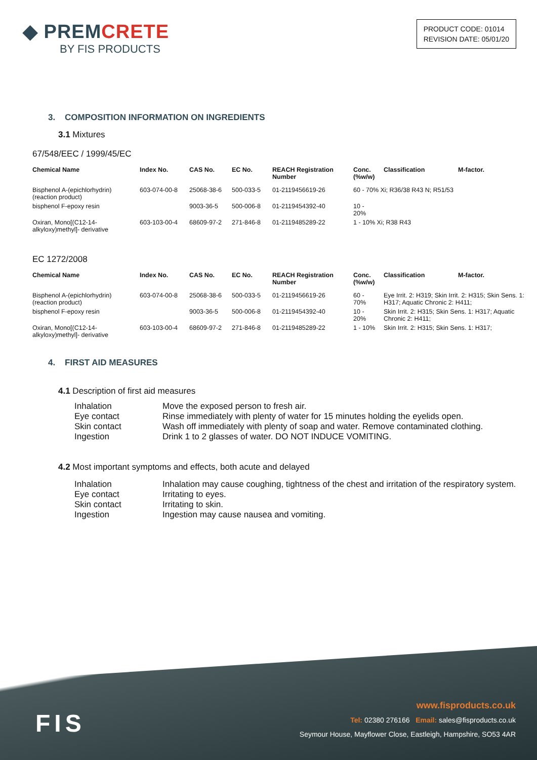◆ PREMCRETE
BY FIS PRODUCTS
PRODUCT CODE: 01014
REVISION DATE: 05/01/20
3. COMPOSITION INFORMATION ON INGREDIENTS
3.1 Mixtures
67/548/EEC / 1999/45/EC
| Chemical Name | Index No. | CAS No. | EC No. | REACH Registration Number | Conc. (%w/w) | Classification | M-factor. |
| --- | --- | --- | --- | --- | --- | --- | --- |
| Bisphenol A-(epichlorhydrin) (reaction product) | 603-074-00-8 | 25068-38-6 | 500-033-5 | 01-2119456619-26 | 60 - 70% Xi; R36/38 R43 N; R51/53 | | |
| bisphenol F-epoxy resin | | 9003-36-5 | 500-006-8 | 01-2119454392-40 | 10 - 20% | | |
| Oxiran, Mono[(C12-14-alkyloxy)methyl]- derivative | 603-103-00-4 | 68609-97-2 | 271-846-8 | 01-2119485289-22 | 1 - 10% Xi; R38 R43 | | |
EC 1272/2008
| Chemical Name | Index No. | CAS No. | EC No. | REACH Registration Number | Conc. (%w/w) | Classification | M-factor. |
| --- | --- | --- | --- | --- | --- | --- | --- |
| Bisphenol A-(epichlorhydrin) (reaction product) | 603-074-00-8 | 25068-38-6 | 500-033-5 | 01-2119456619-26 | 60 - 70% | Eye Irrit. 2: H319; Skin Irrit. 2: H315; Skin Sens. 1: H317; Aquatic Chronic 2: H411; | |
| bisphenol F-epoxy resin | | 9003-36-5 | 500-006-8 | 01-2119454392-40 | 10 - 20% | Skin Irrit. 2: H315; Skin Sens. 1: H317; Aquatic Chronic 2: H411; | |
| Oxiran, Mono[(C12-14-alkyloxy)methyl]- derivative | 603-103-00-4 | 68609-97-2 | 271-846-8 | 01-2119485289-22 | 1 - 10% | Skin Irrit. 2: H315; Skin Sens. 1: H317; | |
4. FIRST AID MEASURES
4.1 Description of first aid measures
| Inhalation | Move the exposed person to fresh air. |
| Eye contact | Rinse immediately with plenty of water for 15 minutes holding the eyelids open. |
| Skin contact | Wash off immediately with plenty of soap and water. Remove contaminated clothing. |
| Ingestion | Drink 1 to 2 glasses of water. DO NOT INDUCE VOMITING. |
4.2 Most important symptoms and effects, both acute and delayed
| Inhalation | Inhalation may cause coughing, tightness of the chest and irritation of the respiratory system. |
| Eye contact | Irritating to eyes. |
| Skin contact | Irritating to skin. |
| Ingestion | Ingestion may cause nausea and vomiting. |
FIS
www.fisproducts.co.uk
Tel: 02380 276166 Email: sales@fisproducts.co.uk
Seymour House, Mayflower Close, Eastleigh, Hampshire, SO53 4AR